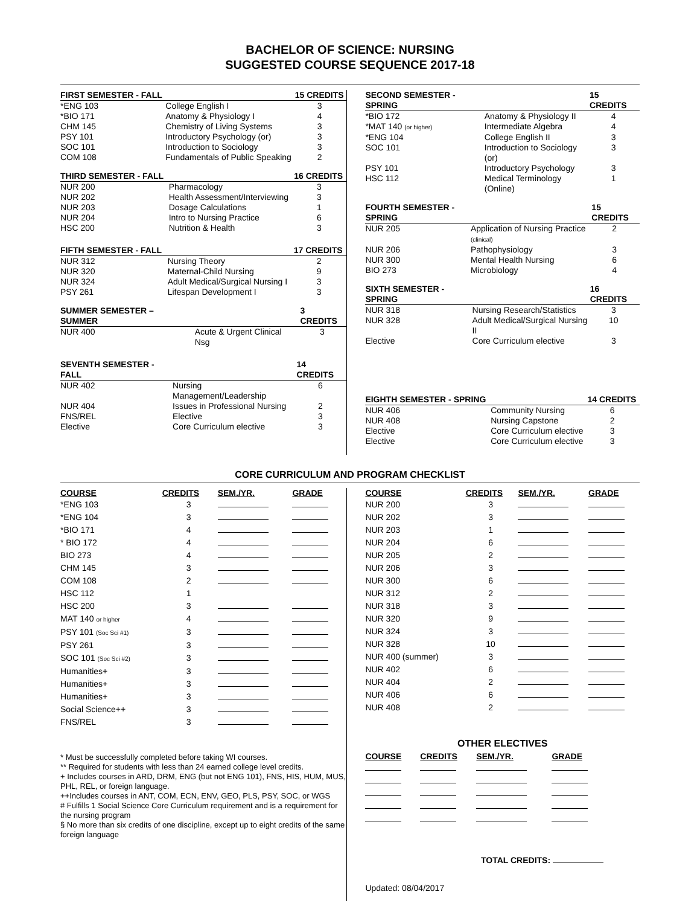BACHELOR OF SCIENCE: NURSING
SUGGESTED COURSE SEQUENCE 2017-18
| FIRST SEMESTER - FALL | | 15 CREDITS |
| --- | --- | --- |
| *ENG 103 | College English I | 3 |
| *BIO 171 | Anatomy & Physiology I | 4 |
| CHM 145 | Chemistry of Living Systems | 3 |
| PSY 101 | Introductory Psychology (or) | 3 |
| SOC 101 | Introduction to Sociology | 3 |
| COM 108 | Fundamentals of Public Speaking | 2 |
| THIRD SEMESTER - FALL | | 16 CREDITS |
| --- | --- | --- |
| NUR 200 | Pharmacology | 3 |
| NUR 202 | Health Assessment/Interviewing | 3 |
| NUR 203 | Dosage Calculations | 1 |
| NUR 204 | Intro to Nursing Practice | 6 |
| HSC 200 | Nutrition & Health | 3 |
| FIFTH SEMESTER - FALL | | 17 CREDITS |
| --- | --- | --- |
| NUR 312 | Nursing Theory | 2 |
| NUR 320 | Maternal-Child Nursing | 9 |
| NUR 324 | Adult Medical/Surgical Nursing I | 3 |
| PSY 261 | Lifespan Development I | 3 |
| SUMMER SEMESTER – SUMMER | | 3 CREDITS |
| --- | --- | --- |
| NUR 400 | Acute & Urgent Clinical Nsg | 3 |
| SEVENTH SEMESTER - FALL | | 14 CREDITS |
| --- | --- | --- |
| NUR 402 | Nursing Management/Leadership | 6 |
| NUR 404 | Issues in Professional Nursing | 2 |
| FNS/REL | Elective | 3 |
| Elective | Core Curriculum elective | 3 |
| SECOND SEMESTER - SPRING | | 15 CREDITS |
| --- | --- | --- |
| *BIO 172 | Anatomy & Physiology II | 4 |
| *MAT 140 (or higher) | Intermediate Algebra | 4 |
| *ENG 104 | College English II | 3 |
| SOC 101 | Introduction to Sociology (or) | 3 |
| PSY 101 | Introductory Psychology | 3 |
| HSC 112 | Medical Terminology (Online) | 1 |
| FOURTH SEMESTER - SPRING | | 15 CREDITS |
| --- | --- | --- |
| NUR 205 | Application of Nursing Practice (clinical) | 2 |
| NUR 206 | Pathophysiology | 3 |
| NUR 300 | Mental Health Nursing | 6 |
| BIO 273 | Microbiology | 4 |
| SIXTH SEMESTER - SPRING | | 16 CREDITS |
| --- | --- | --- |
| NUR 318 | Nursing Research/Statistics | 3 |
| NUR 328 | Adult Medical/Surgical Nursing II | 10 |
| Elective | Core Curriculum elective | 3 |
| EIGHTH SEMESTER - SPRING | | 14 CREDITS |
| --- | --- | --- |
| NUR 406 | Community Nursing | 6 |
| NUR 408 | Nursing Capstone | 2 |
| Elective | Core Curriculum elective | 3 |
| Elective | Core Curriculum elective | 3 |
CORE CURRICULUM AND PROGRAM CHECKLIST
| COURSE | CREDITS | SEM./YR. | GRADE |
| --- | --- | --- | --- |
| *ENG 103 | 3 | | |
| *ENG 104 | 3 | | |
| *BIO 171 | 4 | | |
| * BIO 172 | 4 | | |
| BIO 273 | 4 | | |
| CHM 145 | 3 | | |
| COM 108 HSC 112 | 2 1 | | |
| HSC 200 | 3 | | |
| MAT 140 or higher | 4 | | |
| PSY 101 (Soc Sci #1) | 3 | | |
| PSY 261 | 3 | | |
| SOC 101 (Soc Sci #2) | 3 | | |
| Humanities+ | 3 | | |
| Humanities+ | 3 | | |
| Humanities+ | 3 | | |
| Social Science++ | 3 | | |
| FNS/REL | 3 | | |
* Must be successfully completed before taking WI courses.
** Required for students with less than 24 earned college level credits.
+ Includes courses in ARD, DRM, ENG (but not ENG 101), FNS, HIS, HUM, MUS, PHL, REL, or foreign language.
++Includes courses in ANT, COM, ECN, ENV, GEO, PLS, PSY, SOC, or WGS
# Fulfills 1 Social Science Core Curriculum requirement and is a requirement for the nursing program
§ No more than six credits of one discipline, except up to eight credits of the same foreign language
| COURSE | CREDITS | SEM./YR. | GRADE |
| --- | --- | --- | --- |
| NUR 200 | 3 | | |
| NUR 202 | 3 | | |
| NUR 203 | 1 | | |
| NUR 204 | 6 | | |
| NUR 205 | 2 | | |
| NUR 206 | 3 | | |
| NUR 300 | 6 | | |
| NUR 312 | 2 | | |
| NUR 318 | 3 | | |
| NUR 320 | 9 | | |
| NUR 324 | 3 | | |
| NUR 328 | 10 | | |
| NUR 400 (summer) | 3 | | |
| NUR 402 | 6 | | |
| NUR 404 | 2 | | |
| NUR 406 | 6 | | |
| NUR 408 | 2 | | |
OTHER ELECTIVES
| COURSE | CREDITS | SEM./YR. | GRADE |
| --- | --- | --- | --- |
TOTAL CREDITS:
Updated: 08/04/2017